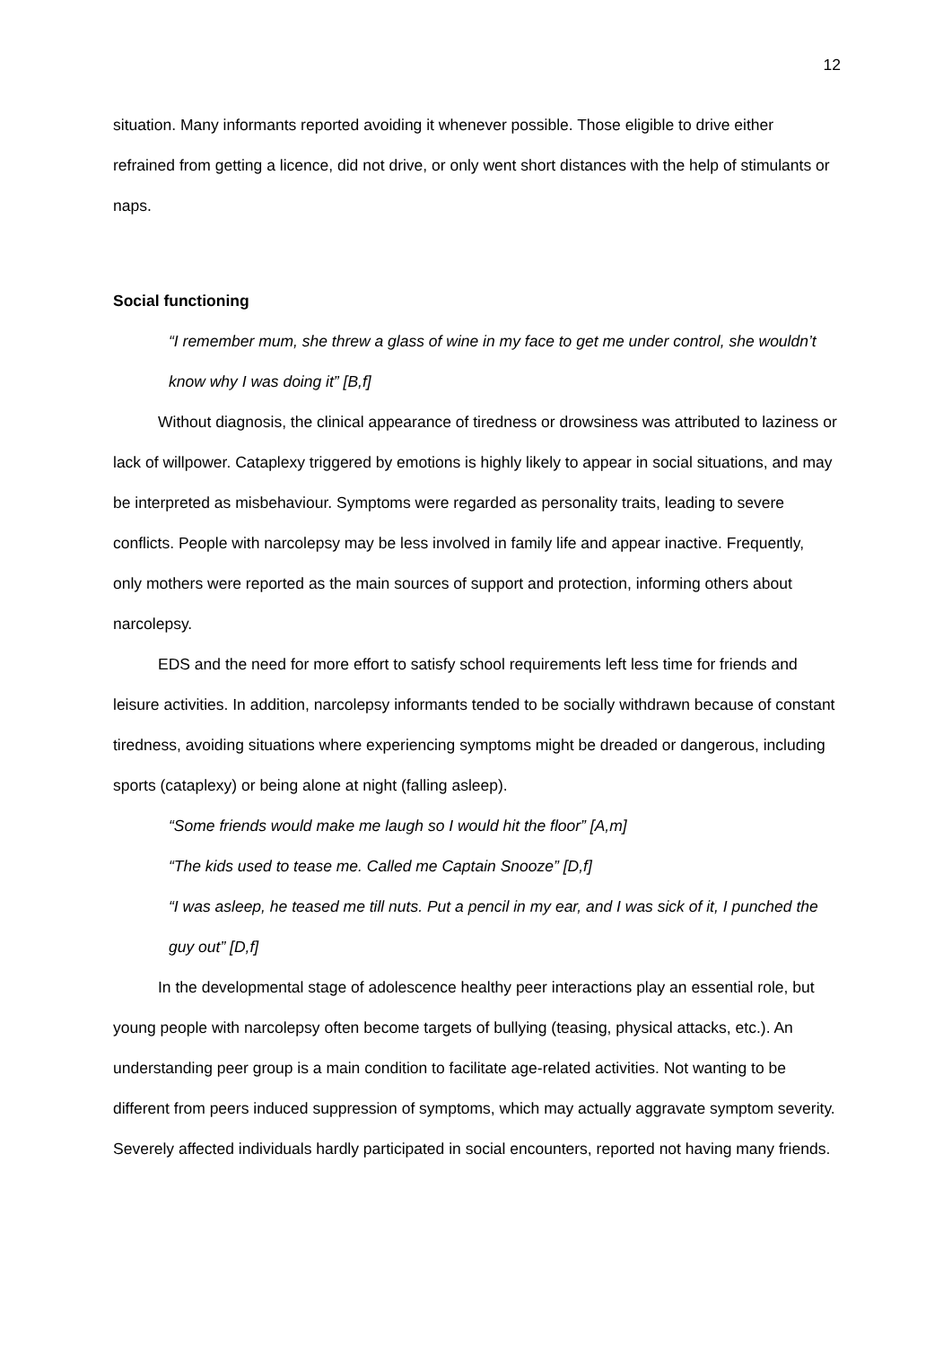12
situation. Many informants reported avoiding it whenever possible. Those eligible to drive either refrained from getting a licence, did not drive, or only went short distances with the help of stimulants or naps.
Social functioning
“I remember mum, she threw a glass of wine in my face to get me under control, she wouldn’t know why I was doing it” [B,f]
Without diagnosis, the clinical appearance of tiredness or drowsiness was attributed to laziness or lack of willpower. Cataplexy triggered by emotions is highly likely to appear in social situations, and may be interpreted as misbehaviour. Symptoms were regarded as personality traits, leading to severe conflicts. People with narcolepsy may be less involved in family life and appear inactive. Frequently, only mothers were reported as the main sources of support and protection, informing others about narcolepsy.
EDS and the need for more effort to satisfy school requirements left less time for friends and leisure activities. In addition, narcolepsy informants tended to be socially withdrawn because of constant tiredness, avoiding situations where experiencing symptoms might be dreaded or dangerous, including sports (cataplexy) or being alone at night (falling asleep).
“Some friends would make me laugh so I would hit the floor” [A,m]
“The kids used to tease me. Called me Captain Snooze” [D,f]
“I was asleep, he teased me till nuts. Put a pencil in my ear, and I was sick of it, I punched the guy out” [D,f]
In the developmental stage of adolescence healthy peer interactions play an essential role, but young people with narcolepsy often become targets of bullying (teasing, physical attacks, etc.). An understanding peer group is a main condition to facilitate age-related activities. Not wanting to be different from peers induced suppression of symptoms, which may actually aggravate symptom severity. Severely affected individuals hardly participated in social encounters, reported not having many friends.